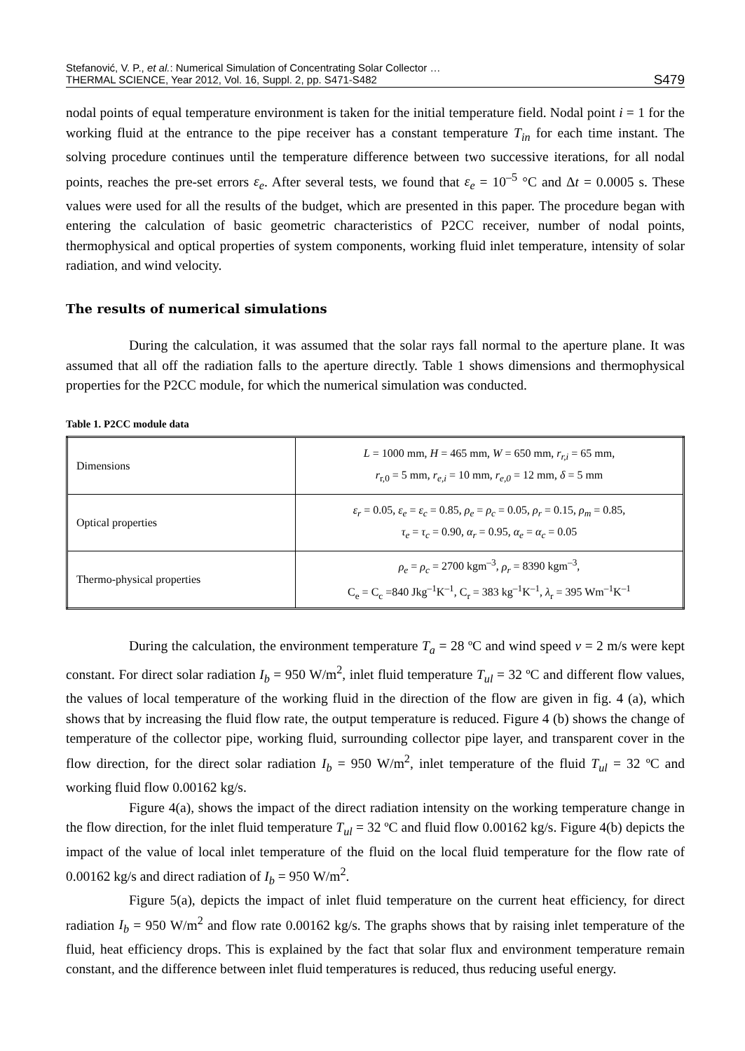Stefanović, V. P., et al.: Numerical Simulation of Concentrating Solar Collector …
THERMAL SCIENCE, Year 2012, Vol. 16, Suppl. 2, pp. S471-S482
S479
nodal points of equal temperature environment is taken for the initial temperature field. Nodal point i = 1 for the working fluid at the entrance to the pipe receiver has a constant temperature T<sub>in</sub> for each time instant. The solving procedure continues until the temperature difference between two successive iterations, for all nodal points, reaches the pre-set errors ε<sub>e</sub>. After several tests, we found that ε<sub>e</sub> = 10<sup>–5</sup> °C and Δt = 0.0005 s. These values were used for all the results of the budget, which are presented in this paper. The procedure began with entering the calculation of basic geometric characteristics of P2CC receiver, number of nodal points, thermophysical and optical properties of system components, working fluid inlet temperature, intensity of solar radiation, and wind velocity.
The results of numerical simulations
During the calculation, it was assumed that the solar rays fall normal to the aperture plane. It was assumed that all off the radiation falls to the aperture directly. Table 1 shows dimensions and thermophysical properties for the P2CC module, for which the numerical simulation was conducted.
Table 1. P2CC module data
| Dimensions | L = 1000 mm, H = 465 mm, W = 650 mm, r<sub>r,i</sub> = 65 mm, r<sub>r,0</sub> = 5 mm, r<sub>e,i</sub> = 10 mm, r<sub>e,0</sub> = 12 mm, δ = 5 mm |
| Optical properties | ε<sub>r</sub> = 0.05, ε<sub>e</sub> = ε<sub>c</sub> = 0.85, ρ<sub>e</sub> = ρ<sub>c</sub> = 0.05, ρ<sub>r</sub> = 0.15, ρ<sub>m</sub> = 0.85, τ<sub>e</sub> = τ<sub>c</sub> = 0.90, α<sub>r</sub> = 0.95, α<sub>e</sub> = α<sub>c</sub> = 0.05 |
| Thermo-physical properties | ρ<sub>e</sub> = ρ<sub>c</sub> = 2700 kgm<sup>–3</sup>, ρ<sub>r</sub> = 8390 kgm<sup>–3</sup>, C<sub>e</sub> = C<sub>c</sub> =840 Jkg<sup>–1</sup>K<sup>–1</sup>, C<sub>r</sub> = 383 kg<sup>–1</sup>K<sup>–1</sup>, λ<sub>r</sub> = 395 Wm<sup>–1</sup>K<sup>–1</sup> |
During the calculation, the environment temperature T<sub>a</sub> = 28 ºC and wind speed v = 2 m/s were kept constant. For direct solar radiation I<sub>b</sub> = 950 W/m<sup>2</sup>, inlet fluid temperature T<sub>ul</sub> = 32 ºC and different flow values, the values of local temperature of the working fluid in the direction of the flow are given in fig. 4 (a), which shows that by increasing the fluid flow rate, the output temperature is reduced. Figure 4 (b) shows the change of temperature of the collector pipe, working fluid, surrounding collector pipe layer, and transparent cover in the flow direction, for the direct solar radiation I<sub>b</sub> = 950 W/m<sup>2</sup>, inlet temperature of the fluid T<sub>ul</sub> = 32 ºC and working fluid flow 0.00162 kg/s.
Figure 4(a), shows the impact of the direct radiation intensity on the working temperature change in the flow direction, for the inlet fluid temperature T<sub>ul</sub> = 32 ºC and fluid flow 0.00162 kg/s. Figure 4(b) depicts the impact of the value of local inlet temperature of the fluid on the local fluid temperature for the flow rate of 0.00162 kg/s and direct radiation of I<sub>b</sub> = 950 W/m<sup>2</sup>.
Figure 5(a), depicts the impact of inlet fluid temperature on the current heat efficiency, for direct radiation I<sub>b</sub> = 950 W/m<sup>2</sup> and flow rate 0.00162 kg/s. The graphs shows that by raising inlet temperature of the fluid, heat efficiency drops. This is explained by the fact that solar flux and environment temperature remain constant, and the difference between inlet fluid temperatures is reduced, thus reducing useful energy.